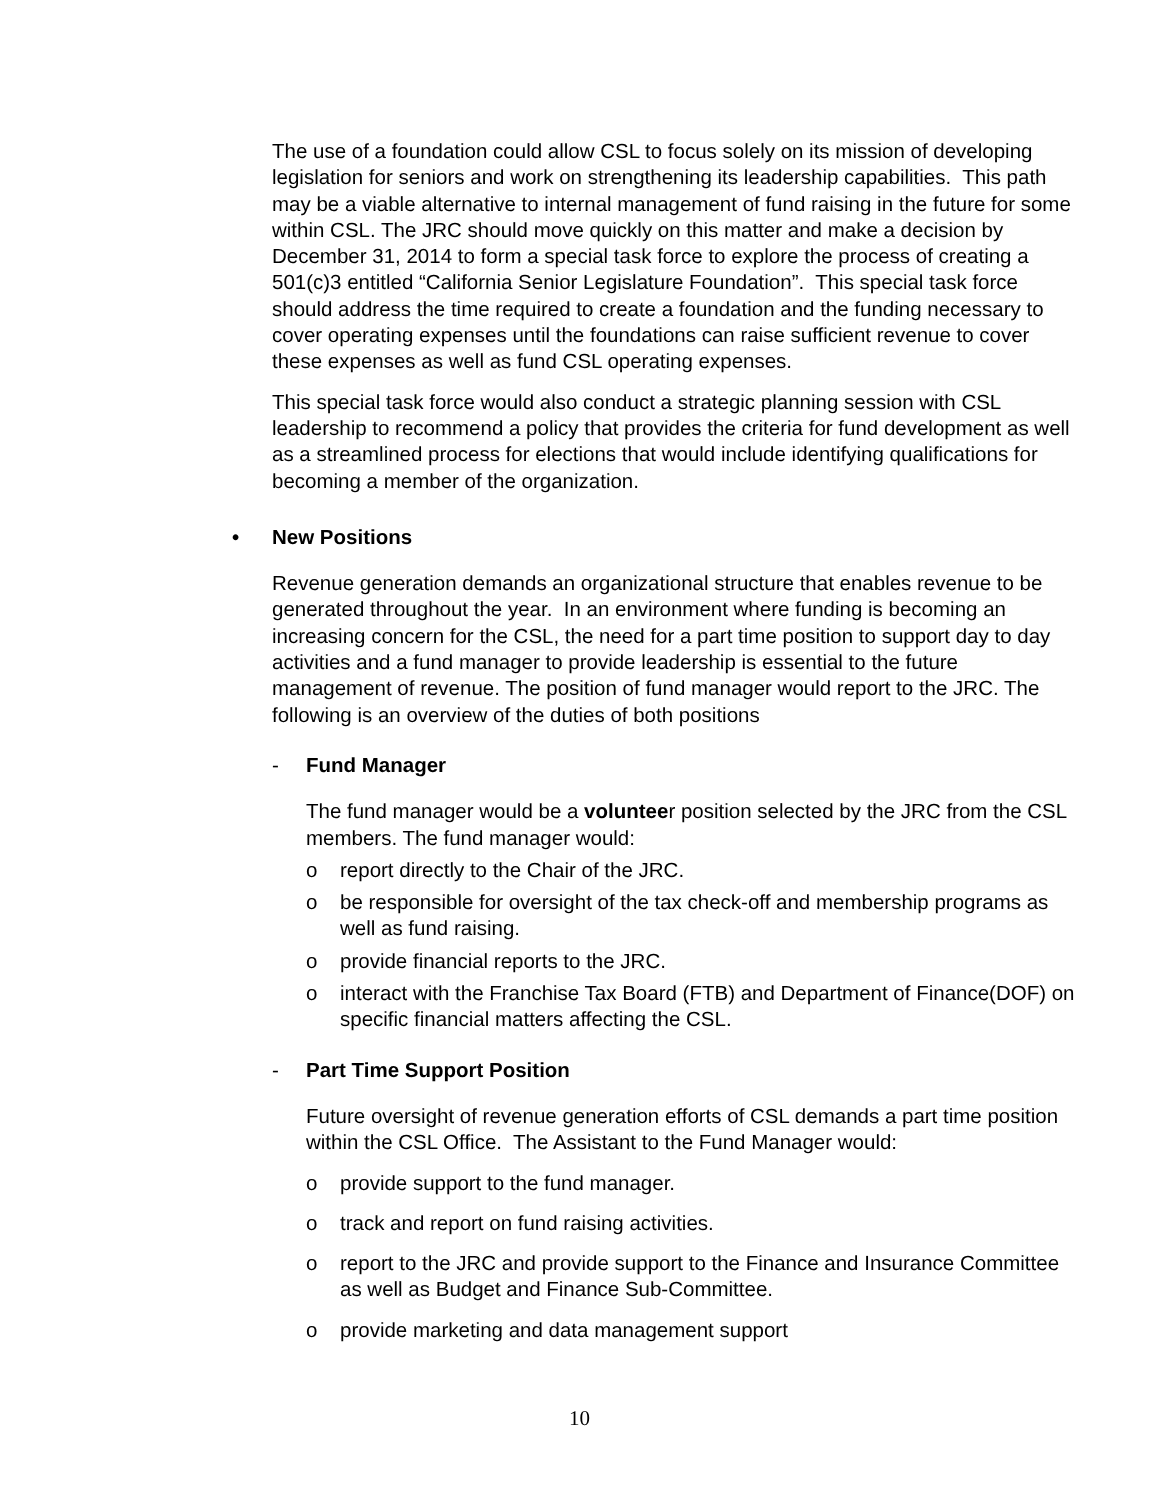The use of a foundation could allow CSL to focus solely on its mission of developing legislation for seniors and work on strengthening its leadership capabilities. This path may be a viable alternative to internal management of fund raising in the future for some within CSL. The JRC should move quickly on this matter and make a decision by December 31, 2014 to form a special task force to explore the process of creating a 501(c)3 entitled “California Senior Legislature Foundation”. This special task force should address the time required to create a foundation and the funding necessary to cover operating expenses until the foundations can raise sufficient revenue to cover these expenses as well as fund CSL operating expenses.
This special task force would also conduct a strategic planning session with CSL leadership to recommend a policy that provides the criteria for fund development as well as a streamlined process for elections that would include identifying qualifications for becoming a member of the organization.
• New Positions
Revenue generation demands an organizational structure that enables revenue to be generated throughout the year. In an environment where funding is becoming an increasing concern for the CSL, the need for a part time position to support day to day activities and a fund manager to provide leadership is essential to the future management of revenue. The position of fund manager would report to the JRC. The following is an overview of the duties of both positions
- Fund Manager
The fund manager would be a volunteer position selected by the JRC from the CSL members. The fund manager would:
o report directly to the Chair of the JRC.
o be responsible for oversight of the tax check-off and membership programs as well as fund raising.
o provide financial reports to the JRC.
o interact with the Franchise Tax Board (FTB) and Department of Finance(DOF) on specific financial matters affecting the CSL.
- Part Time Support Position
Future oversight of revenue generation efforts of CSL demands a part time position within the CSL Office. The Assistant to the Fund Manager would:
o provide support to the fund manager.
o track and report on fund raising activities.
o report to the JRC and provide support to the Finance and Insurance Committee as well as Budget and Finance Sub-Committee.
o provide marketing and data management support
10